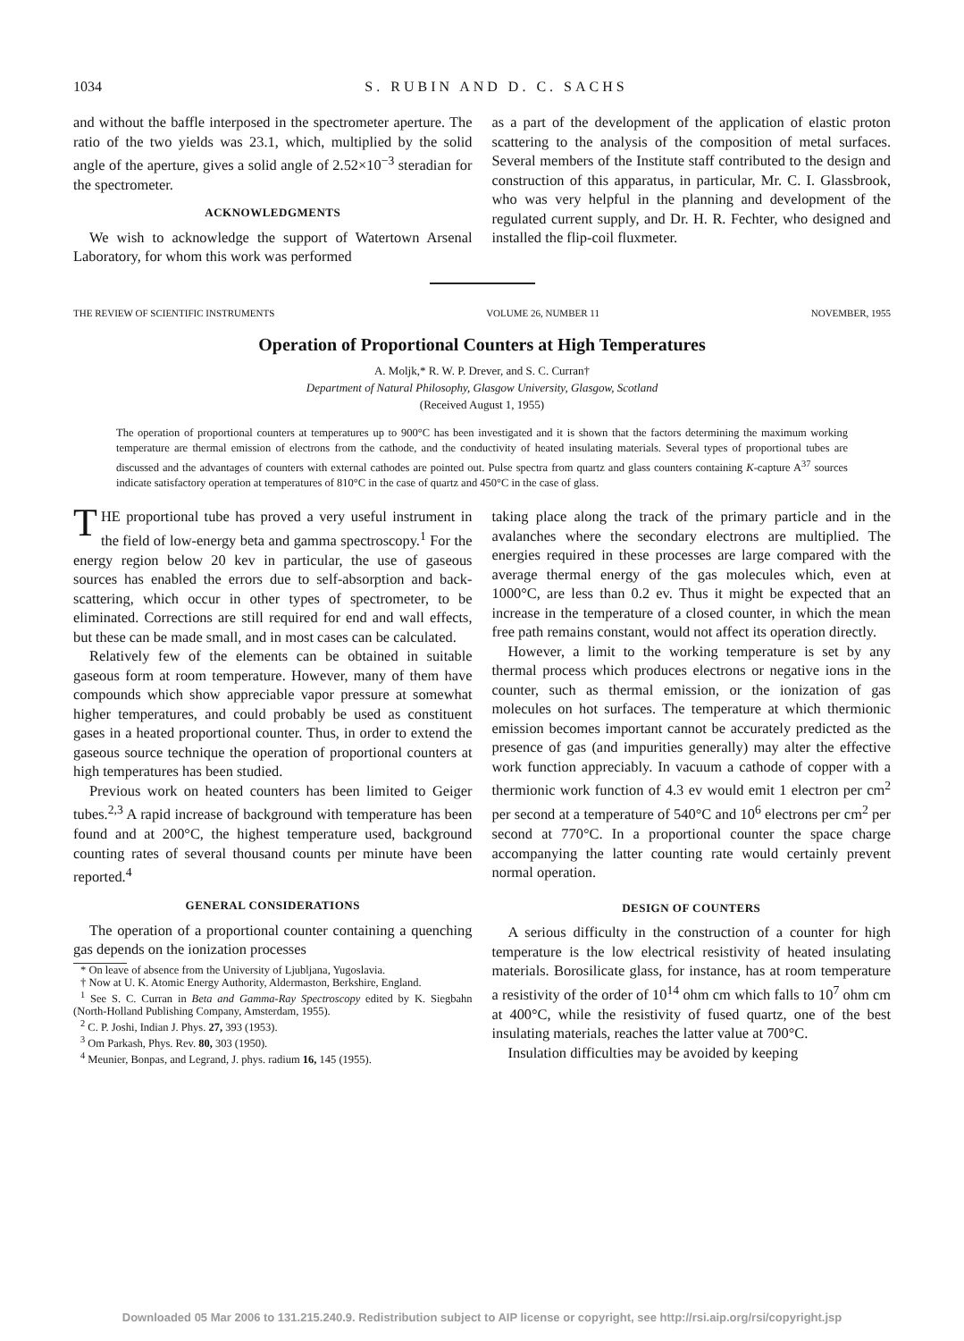1034 S. RUBIN AND D. C. SACHS
and without the baffle interposed in the spectrometer aperture. The ratio of the two yields was 23.1, which, multiplied by the solid angle of the aperture, gives a solid angle of 2.52×10<sup>−3</sup> steradian for the spectrometer.
ACKNOWLEDGMENTS
We wish to acknowledge the support of Watertown Arsenal Laboratory, for whom this work was performed
as a part of the development of the application of elastic proton scattering to the analysis of the composition of metal surfaces. Several members of the Institute staff contributed to the design and construction of this apparatus, in particular, Mr. C. I. Glassbrook, who was very helpful in the planning and development of the regulated current supply, and Dr. H. R. Fechter, who designed and installed the flip-coil fluxmeter.
THE REVIEW OF SCIENTIFIC INSTRUMENTS VOLUME 26, NUMBER 11 NOVEMBER, 1955
Operation of Proportional Counters at High Temperatures
A. Moljk,* R. W. P. Drever, and S. C. Curran†
Department of Natural Philosophy, Glasgow University, Glasgow, Scotland
(Received August 1, 1955)
The operation of proportional counters at temperatures up to 900°C has been investigated and it is shown that the factors determining the maximum working temperature are thermal emission of electrons from the cathode, and the conductivity of heated insulating materials. Several types of proportional tubes are discussed and the advantages of counters with external cathodes are pointed out. Pulse spectra from quartz and glass counters containing K-capture A<sup>37</sup> sources indicate satisfactory operation at temperatures of 810°C in the case of quartz and 450°C in the case of glass.
THE proportional tube has proved a very useful instrument in the field of low-energy beta and gamma spectroscopy.<sup>1</sup> For the energy region below 20 kev in particular, the use of gaseous sources has enabled the errors due to self-absorption and back-scattering, which occur in other types of spectrometer, to be eliminated. Corrections are still required for end and wall effects, but these can be made small, and in most cases can be calculated.
Relatively few of the elements can be obtained in suitable gaseous form at room temperature. However, many of them have compounds which show appreciable vapor pressure at somewhat higher temperatures, and could probably be used as constituent gases in a heated proportional counter. Thus, in order to extend the gaseous source technique the operation of proportional counters at high temperatures has been studied.
Previous work on heated counters has been limited to Geiger tubes.<sup>2,3</sup> A rapid increase of background with temperature has been found and at 200°C, the highest temperature used, background counting rates of several thousand counts per minute have been reported.<sup>4</sup>
GENERAL CONSIDERATIONS
The operation of a proportional counter containing a quenching gas depends on the ionization processes
* On leave of absence from the University of Ljubljana, Yugoslavia.
† Now at U. K. Atomic Energy Authority, Aldermaston, Berkshire, England.
<sup>1</sup> See S. C. Curran in Beta and Gamma-Ray Spectroscopy edited by K. Siegbahn (North-Holland Publishing Company, Amsterdam, 1955).
<sup>2</sup> C. P. Joshi, Indian J. Phys. 27, 393 (1953).
<sup>3</sup> Om Parkash, Phys. Rev. 80, 303 (1950).
<sup>4</sup> Meunier, Bonpas, and Legrand, J. phys. radium 16, 145 (1955).
taking place along the track of the primary particle and in the avalanches where the secondary electrons are multiplied. The energies required in these processes are large compared with the average thermal energy of the gas molecules which, even at 1000°C, are less than 0.2 ev. Thus it might be expected that an increase in the temperature of a closed counter, in which the mean free path remains constant, would not affect its operation directly.
However, a limit to the working temperature is set by any thermal process which produces electrons or negative ions in the counter, such as thermal emission, or the ionization of gas molecules on hot surfaces. The temperature at which thermionic emission becomes important cannot be accurately predicted as the presence of gas (and impurities generally) may alter the effective work function appreciably. In vacuum a cathode of copper with a thermionic work function of 4.3 ev would emit 1 electron per cm<sup>2</sup> per second at a temperature of 540°C and 10<sup>6</sup> electrons per cm<sup>2</sup> per second at 770°C. In a proportional counter the space charge accompanying the latter counting rate would certainly prevent normal operation.
DESIGN OF COUNTERS
A serious difficulty in the construction of a counter for high temperature is the low electrical resistivity of heated insulating materials. Borosilicate glass, for instance, has at room temperature a resistivity of the order of 10<sup>14</sup> ohm cm which falls to 10<sup>7</sup> ohm cm at 400°C, while the resistivity of fused quartz, one of the best insulating materials, reaches the latter value at 700°C.
Insulation difficulties may be avoided by keeping
Downloaded 05 Mar 2006 to 131.215.240.9. Redistribution subject to AIP license or copyright, see http://rsi.aip.org/rsi/copyright.jsp